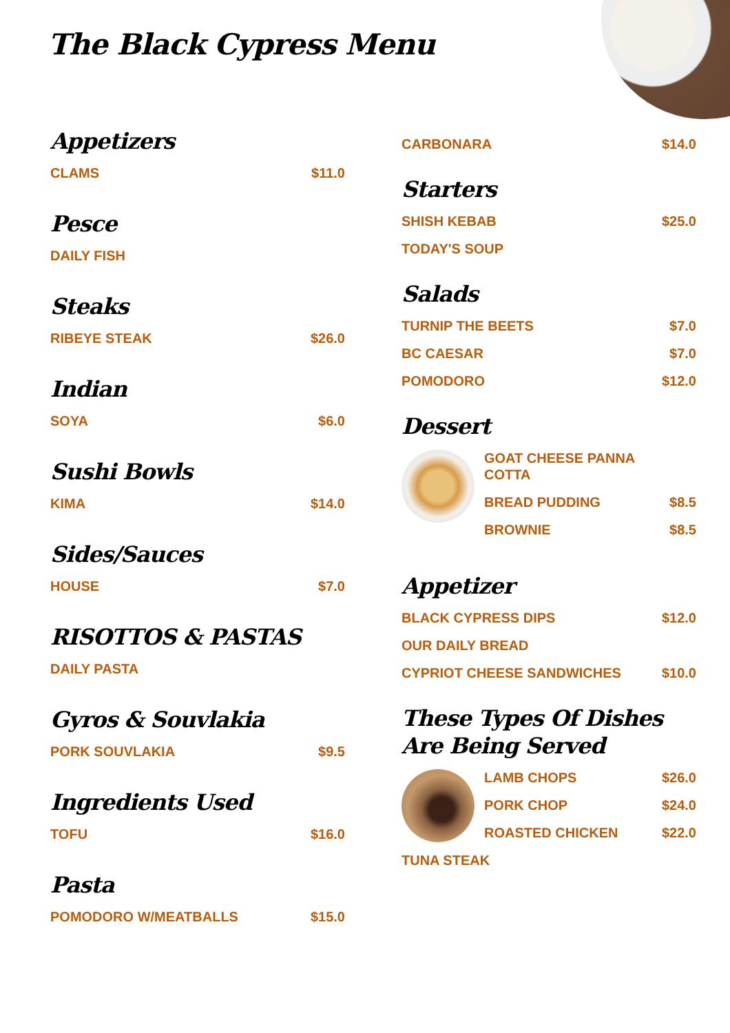The Black Cypress Menu
Appetizers
CLAMS $11.0
Pesce
DAILY FISH
Steaks
RIBEYE STEAK $26.0
Indian
SOYA $6.0
Sushi Bowls
KIMA $14.0
Sides/Sauces
HOUSE $7.0
RISOTTOS & PASTAS
DAILY PASTA
Gyros & Souvlakia
PORK SOUVLAKIA $9.5
Ingredients Used
TOFU $16.0
Pasta
POMODORO W/MEATBALLS $15.0
CARBONARA $14.0
Starters
SHISH KEBAB $25.0
TODAY'S SOUP
Salads
TURNIP THE BEETS $7.0
BC CAESAR $7.0
POMODORO $12.0
Dessert
GOAT CHEESE PANNA
COTTA
BREAD PUDDING $8.5
BROWNIE $8.5
Appetizer
BLACK CYPRESS DIPS $12.0
OUR DAILY BREAD
CYPRIOT CHEESE SANDWICHES $10.0
These Types Of Dishes Are Being Served
LAMB CHOPS $26.0
PORK CHOP $24.0
ROASTED CHICKEN $22.0
TUNA STEAK